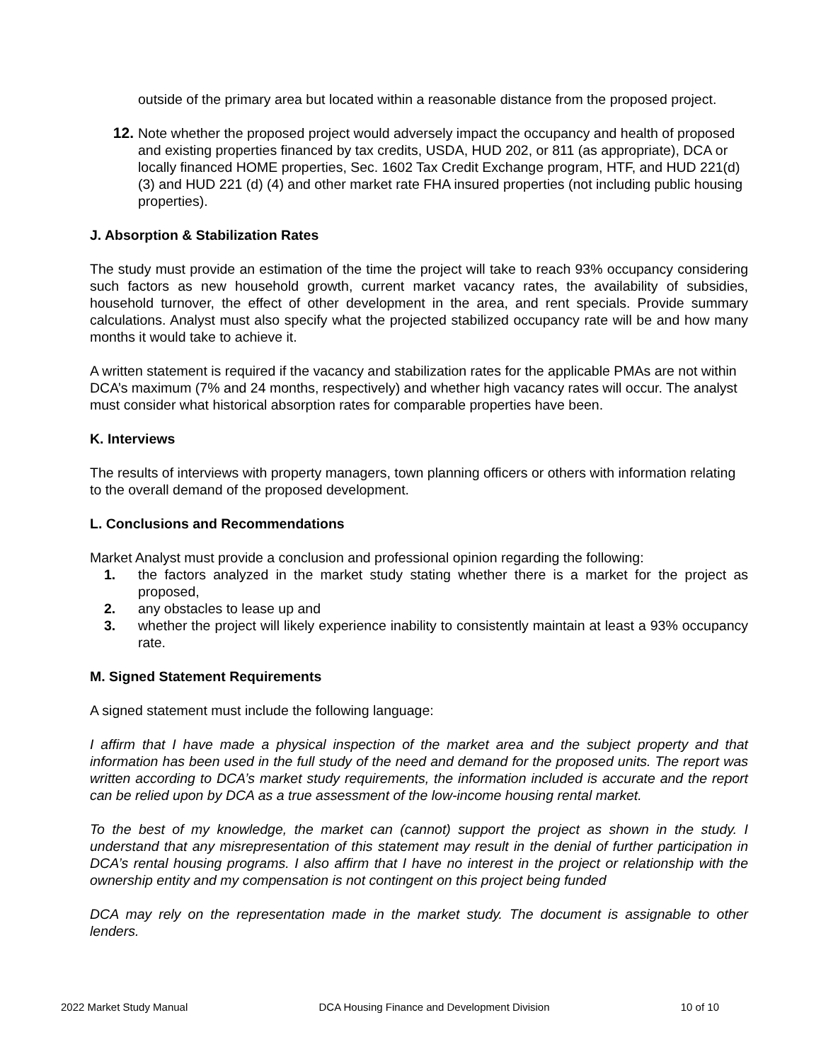outside of the primary area but located within a reasonable distance from the proposed project.
12. Note whether the proposed project would adversely impact the occupancy and health of proposed and existing properties financed by tax credits, USDA, HUD 202, or 811 (as appropriate), DCA or locally financed HOME properties, Sec. 1602 Tax Credit Exchange program, HTF, and HUD 221(d)(3) and HUD 221 (d) (4) and other market rate FHA insured properties (not including public housing properties).
J. Absorption & Stabilization Rates
The study must provide an estimation of the time the project will take to reach 93% occupancy considering such factors as new household growth, current market vacancy rates, the availability of subsidies, household turnover, the effect of other development in the area, and rent specials. Provide summary calculations. Analyst must also specify what the projected stabilized occupancy rate will be and how many months it would take to achieve it.
A written statement is required if the vacancy and stabilization rates for the applicable PMAs are not within DCA’s maximum (7% and 24 months, respectively) and whether high vacancy rates will occur. The analyst must consider what historical absorption rates for comparable properties have been.
K. Interviews
The results of interviews with property managers, town planning officers or others with information relating to the overall demand of the proposed development.
L. Conclusions and Recommendations
Market Analyst must provide a conclusion and professional opinion regarding the following:
1. the factors analyzed in the market study stating whether there is a market for the project as proposed,
2. any obstacles to lease up and
3. whether the project will likely experience inability to consistently maintain at least a 93% occupancy rate.
M. Signed Statement Requirements
A signed statement must include the following language:
I affirm that I have made a physical inspection of the market area and the subject property and that information has been used in the full study of the need and demand for the proposed units. The report was written according to DCA’s market study requirements, the information included is accurate and the report can be relied upon by DCA as a true assessment of the low-income housing rental market.
To the best of my knowledge, the market can (cannot) support the project as shown in the study. I understand that any misrepresentation of this statement may result in the denial of further participation in DCA’s rental housing programs. I also affirm that I have no interest in the project or relationship with the ownership entity and my compensation is not contingent on this project being funded
DCA may rely on the representation made in the market study. The document is assignable to other lenders.
2022 Market Study Manual DCA Housing Finance and Development Division 10 of 10